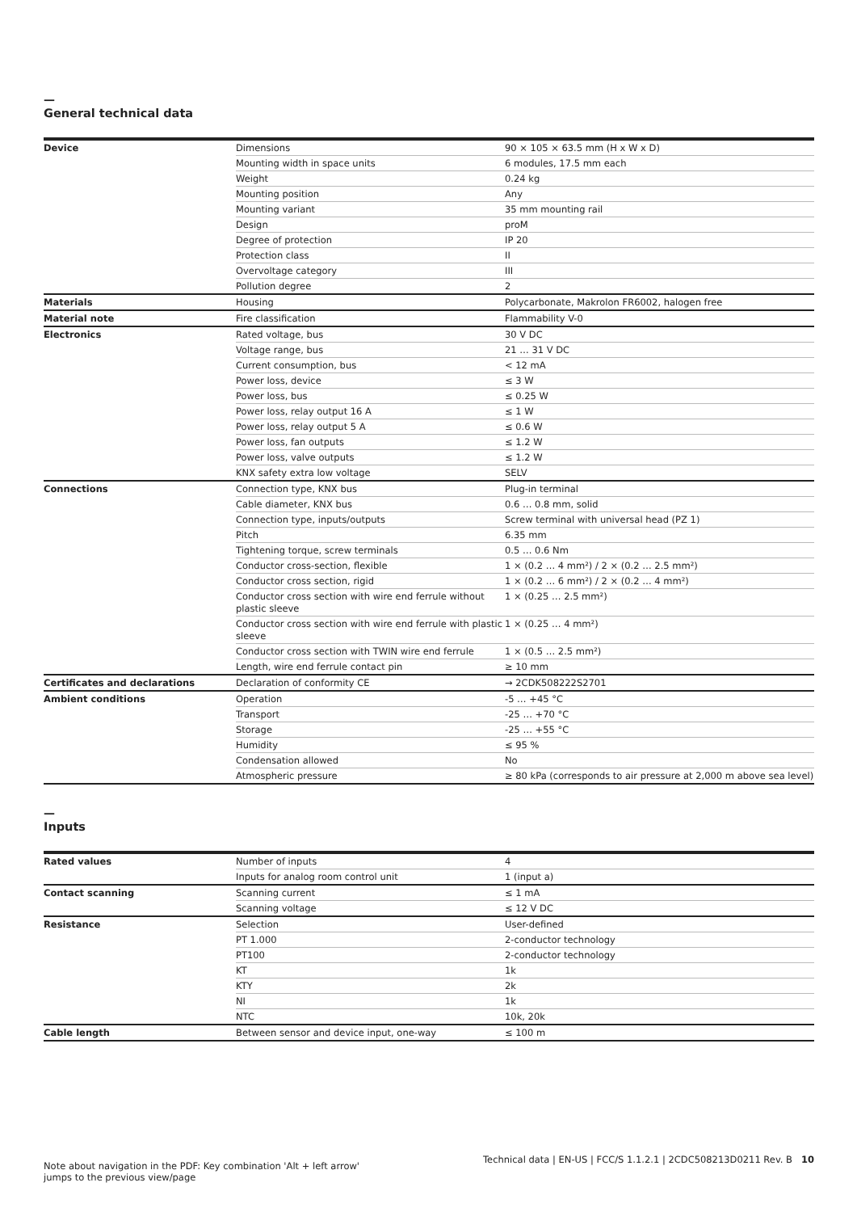—
General technical data
| Device | Dimensions | 90 × 105 × 63.5 mm (H x W x D) |
| | Mounting width in space units | 6 modules, 17.5 mm each |
| | Weight | 0.24 kg |
| | Mounting position | Any |
| | Mounting variant | 35 mm mounting rail |
| | Design | proM |
| | Degree of protection | IP 20 |
| | Protection class | II |
| | Overvoltage category | III |
| | Pollution degree | 2 |
| Materials | Housing | Polycarbonate, Makrolon FR6002, halogen free |
| Material note | Fire classification | Flammability V-0 |
| Electronics | Rated voltage, bus | 30 V DC |
| | Voltage range, bus | 21 … 31 V DC |
| | Current consumption, bus | < 12 mA |
| | Power loss, device | ≤ 3 W |
| | Power loss, bus | ≤ 0.25 W |
| | Power loss, relay output 16 A | ≤ 1 W |
| | Power loss, relay output 5 A | ≤ 0.6 W |
| | Power loss, fan outputs | ≤ 1.2 W |
| | Power loss, valve outputs | ≤ 1.2 W |
| | KNX safety extra low voltage | SELV |
| Connections | Connection type, KNX bus | Plug-in terminal |
| | Cable diameter, KNX bus | 0.6 … 0.8 mm, solid |
| | Connection type, inputs/outputs | Screw terminal with universal head (PZ 1) |
| | Pitch | 6.35 mm |
| | Tightening torque, screw terminals | 0.5 … 0.6 Nm |
| | Conductor cross-section, flexible | 1 × (0.2 … 4 mm²) / 2 × (0.2 … 2.5 mm²) |
| | Conductor cross section, rigid | 1 × (0.2 … 6 mm²) / 2 × (0.2 … 4 mm²) |
| | Conductor cross section with wire end ferrule without plastic sleeve | 1 × (0.25 … 2.5 mm²) |
| | Conductor cross section with wire end ferrule with plastic sleeve | 1 × (0.25 … 4 mm²) |
| | Conductor cross section with TWIN wire end ferrule | 1 × (0.5 … 2.5 mm²) |
| | Length, wire end ferrule contact pin | ≥ 10 mm |
| Certificates and declarations | Declaration of conformity CE | → 2CDK508222S2701 |
| Ambient conditions | Operation | -5 … +45 °C |
| | Transport | -25 … +70 °C |
| | Storage | -25 … +55 °C |
| | Humidity | ≤ 95 % |
| | Condensation allowed | No |
| | Atmospheric pressure | ≥ 80 kPa (corresponds to air pressure at 2,000 m above sea level) |
—
Inputs
| Rated values | Number of inputs | 4 |
| | Inputs for analog room control unit | 1 (input a) |
| Contact scanning | Scanning current | ≤ 1 mA |
| | Scanning voltage | ≤ 12 V DC |
| Resistance | Selection | User-defined |
| | PT 1.000 | 2-conductor technology |
| | PT100 | 2-conductor technology |
| | KT | 1k |
| | KTY | 2k |
| | NI | 1k |
| | NTC | 10k, 20k |
| Cable length | Between sensor and device input, one-way | ≤ 100 m |
Note about navigation in the PDF: Key combination 'Alt + left arrow'
jumps to the previous view/page
Technical data | EN-US | FCC/S 1.1.2.1 | 2CDC508213D0211 Rev. B 10